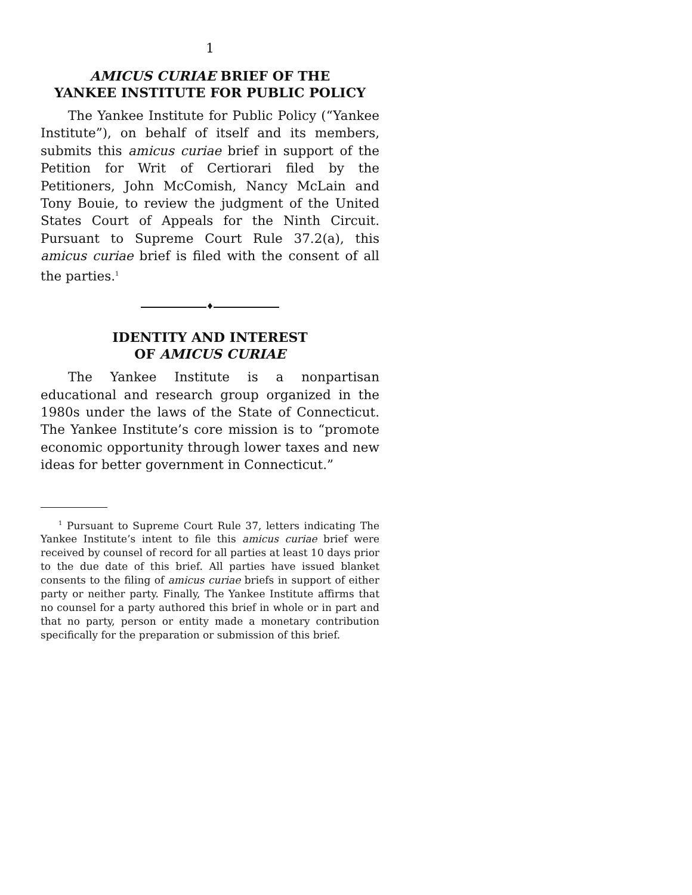1
AMICUS CURIAE BRIEF OF THE
YANKEE INSTITUTE FOR PUBLIC POLICY
The Yankee Institute for Public Policy (“Yankee Institute”), on behalf of itself and its members, submits this amicus curiae brief in support of the Petition for Writ of Certiorari filed by the Petitioners, John McComish, Nancy McLain and Tony Bouie, to review the judgment of the United States Court of Appeals for the Ninth Circuit. Pursuant to Supreme Court Rule 37.2(a), this amicus curiae brief is filed with the consent of all the parties.<sup>1</sup>
♦
IDENTITY AND INTEREST
OF AMICUS CURIAE
The Yankee Institute is a nonpartisan educational and research group organized in the 1980s under the laws of the State of Connecticut. The Yankee Institute’s core mission is to “promote economic opportunity through lower taxes and new ideas for better government in Connecticut.”
<sup>1</sup> Pursuant to Supreme Court Rule 37, letters indicating The Yankee Institute’s intent to file this amicus curiae brief were received by counsel of record for all parties at least 10 days prior to the due date of this brief. All parties have issued blanket consents to the filing of amicus curiae briefs in support of either party or neither party. Finally, The Yankee Institute affirms that no counsel for a party authored this brief in whole or in part and that no party, person or entity made a monetary contribution specifically for the preparation or submission of this brief.